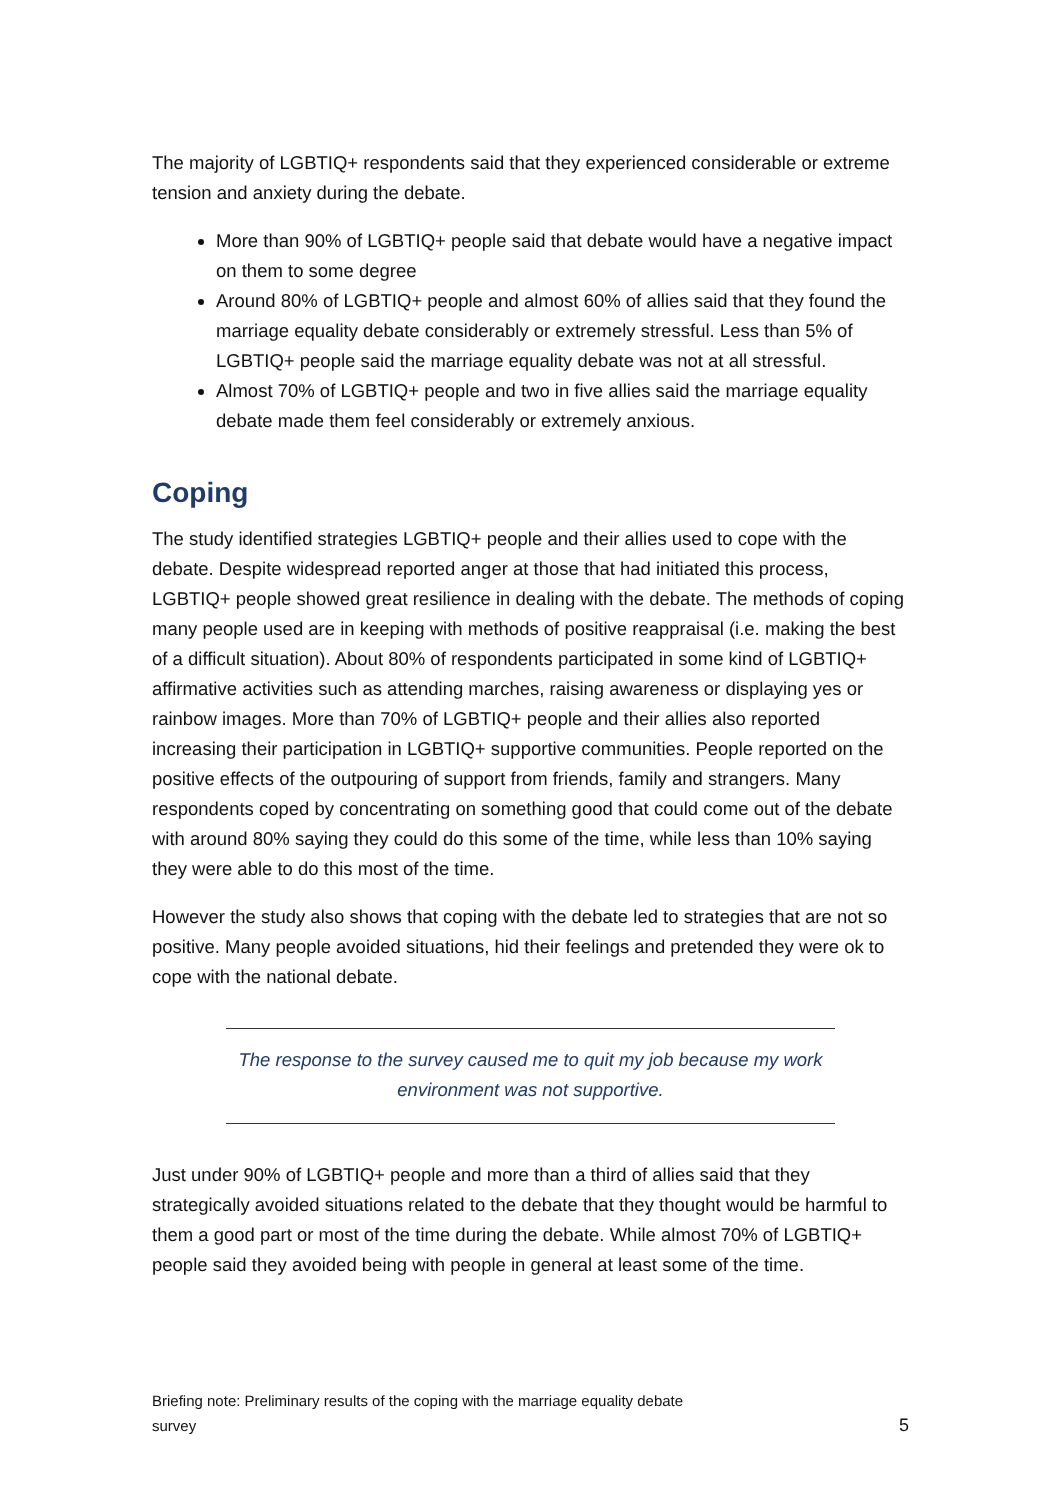The majority of LGBTIQ+ respondents said that they experienced considerable or extreme tension and anxiety during the debate.
More than 90% of LGBTIQ+ people said that debate would have a negative impact on them to some degree
Around 80% of LGBTIQ+ people and almost 60% of allies said that they found the marriage equality debate considerably or extremely stressful. Less than 5% of LGBTIQ+ people said the marriage equality debate was not at all stressful.
Almost 70% of LGBTIQ+ people and two in five allies said the marriage equality debate made them feel considerably or extremely anxious.
Coping
The study identified strategies LGBTIQ+ people and their allies used to cope with the debate. Despite widespread reported anger at those that had initiated this process, LGBTIQ+ people showed great resilience in dealing with the debate. The methods of coping many people used are in keeping with methods of positive reappraisal (i.e. making the best of a difficult situation). About 80% of respondents participated in some kind of LGBTIQ+ affirmative activities such as attending marches, raising awareness or displaying yes or rainbow images. More than 70% of LGBTIQ+ people and their allies also reported increasing their participation in LGBTIQ+ supportive communities. People reported on the positive effects of the outpouring of support from friends, family and strangers. Many respondents coped by concentrating on something good that could come out of the debate with around 80% saying they could do this some of the time, while less than 10% saying they were able to do this most of the time.
However the study also shows that coping with the debate led to strategies that are not so positive. Many people avoided situations, hid their feelings and pretended they were ok to cope with the national debate.
The response to the survey caused me to quit my job because my work environment was not supportive.
Just under 90% of LGBTIQ+ people and more than a third of allies said that they strategically avoided situations related to the debate that they thought would be harmful to them a good part or most of the time during the debate. While almost 70% of LGBTIQ+ people said they avoided being with people in general at least some of the time.
Briefing note: Preliminary results of the coping with the marriage equality debate
survey 5